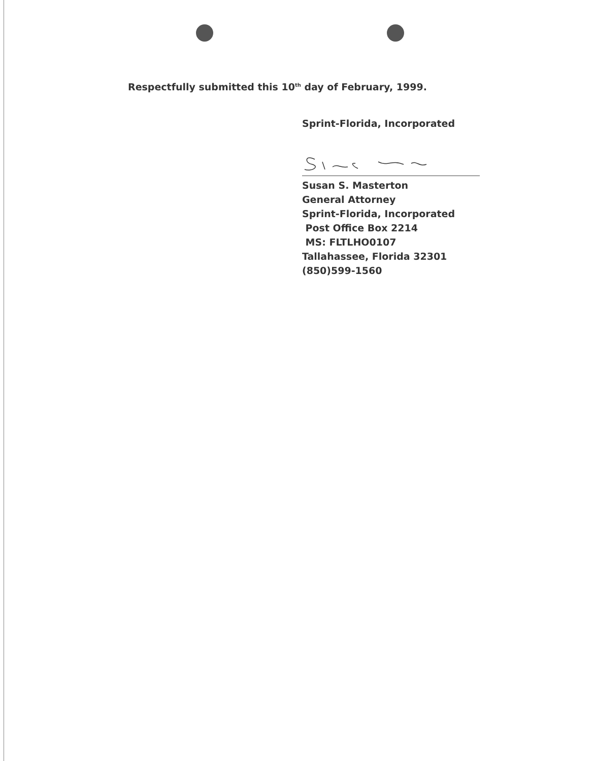Respectfully submitted this 10<sup>th</sup> day of February, 1999.
Sprint-Florida, Incorporated
Susan S. Masterton
General Attorney
Sprint-Florida, Incorporated
Post Office Box 2214
MS: FLTLHO0107
Tallahassee, Florida 32301
(850)599-1560